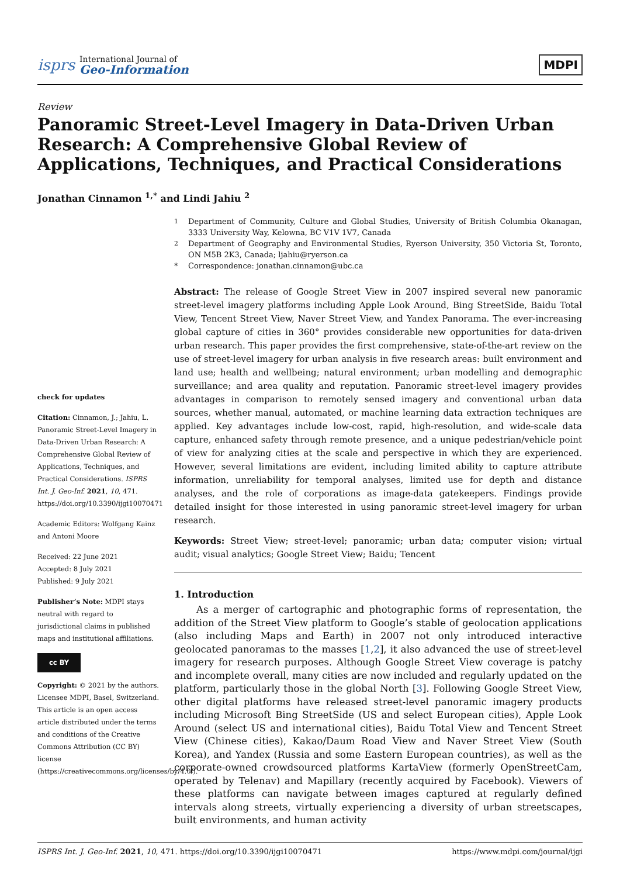isprs
International Journal of
Geo-Information
MDPI
Review
Panoramic Street-Level Imagery in Data-Driven Urban Research: A Comprehensive Global Review of Applications, Techniques, and Practical Considerations
Jonathan Cinnamon <sup>1,*</sup> and Lindi Jahiu <sup>2</sup>
check for updates
Citation: Cinnamon, J.; Jahiu, L. Panoramic Street-Level Imagery in Data-Driven Urban Research: A Comprehensive Global Review of Applications, Techniques, and Practical Considerations. ISPRS Int. J. Geo-Inf. 2021, 10, 471. https://doi.org/10.3390/ijgi10070471
Academic Editors: Wolfgang Kainz and Antoni Moore
Received: 22 June 2021
Accepted: 8 July 2021
Published: 9 July 2021
Publisher’s Note: MDPI stays neutral with regard to jurisdictional claims in published maps and institutional affiliations.
cc BY
Copyright: © 2021 by the authors. Licensee MDPI, Basel, Switzerland. This article is an open access article distributed under the terms and conditions of the Creative Commons Attribution (CC BY) license (https://creativecommons.org/licenses/by/4.0/).
<sup>1</sup> Department of Community, Culture and Global Studies, University of British Columbia Okanagan, 3333 University Way, Kelowna, BC V1V 1V7, Canada
<sup>2</sup> Department of Geography and Environmental Studies, Ryerson University, 350 Victoria St, Toronto, ON M5B 2K3, Canada; ljahiu@ryerson.ca
* Correspondence: jonathan.cinnamon@ubc.ca
Abstract: The release of Google Street View in 2007 inspired several new panoramic street-level imagery platforms including Apple Look Around, Bing StreetSide, Baidu Total View, Tencent Street View, Naver Street View, and Yandex Panorama. The ever-increasing global capture of cities in 360° provides considerable new opportunities for data-driven urban research. This paper provides the first comprehensive, state-of-the-art review on the use of street-level imagery for urban analysis in five research areas: built environment and land use; health and wellbeing; natural environment; urban modelling and demographic surveillance; and area quality and reputation. Panoramic street-level imagery provides advantages in comparison to remotely sensed imagery and conventional urban data sources, whether manual, automated, or machine learning data extraction techniques are applied. Key advantages include low-cost, rapid, high-resolution, and wide-scale data capture, enhanced safety through remote presence, and a unique pedestrian/vehicle point of view for analyzing cities at the scale and perspective in which they are experienced. However, several limitations are evident, including limited ability to capture attribute information, unreliability for temporal analyses, limited use for depth and distance analyses, and the role of corporations as image-data gatekeepers. Findings provide detailed insight for those interested in using panoramic street-level imagery for urban research.
Keywords: Street View; street-level; panoramic; urban data; computer vision; virtual audit; visual analytics; Google Street View; Baidu; Tencent
1. Introduction
As a merger of cartographic and photographic forms of representation, the addition of the Street View platform to Google’s stable of geolocation applications (also including Maps and Earth) in 2007 not only introduced interactive geolocated panoramas to the masses [1,2], it also advanced the use of street-level imagery for research purposes. Although Google Street View coverage is patchy and incomplete overall, many cities are now included and regularly updated on the platform, particularly those in the global North [3]. Following Google Street View, other digital platforms have released street-level panoramic imagery products including Microsoft Bing StreetSide (US and select European cities), Apple Look Around (select US and international cities), Baidu Total View and Tencent Street View (Chinese cities), Kakao/Daum Road View and Naver Street View (South Korea), and Yandex (Russia and some Eastern European countries), as well as the corporate-owned crowdsourced platforms KartaView (formerly OpenStreetCam, operated by Telenav) and Mapillary (recently acquired by Facebook). Viewers of these platforms can navigate between images captured at regularly defined intervals along streets, virtually experiencing a diversity of urban streetscapes, built environments, and human activity
ISPRS Int. J. Geo-Inf. 2021, 10, 471. https://doi.org/10.3390/ijgi10070471 https://www.mdpi.com/journal/ijgi